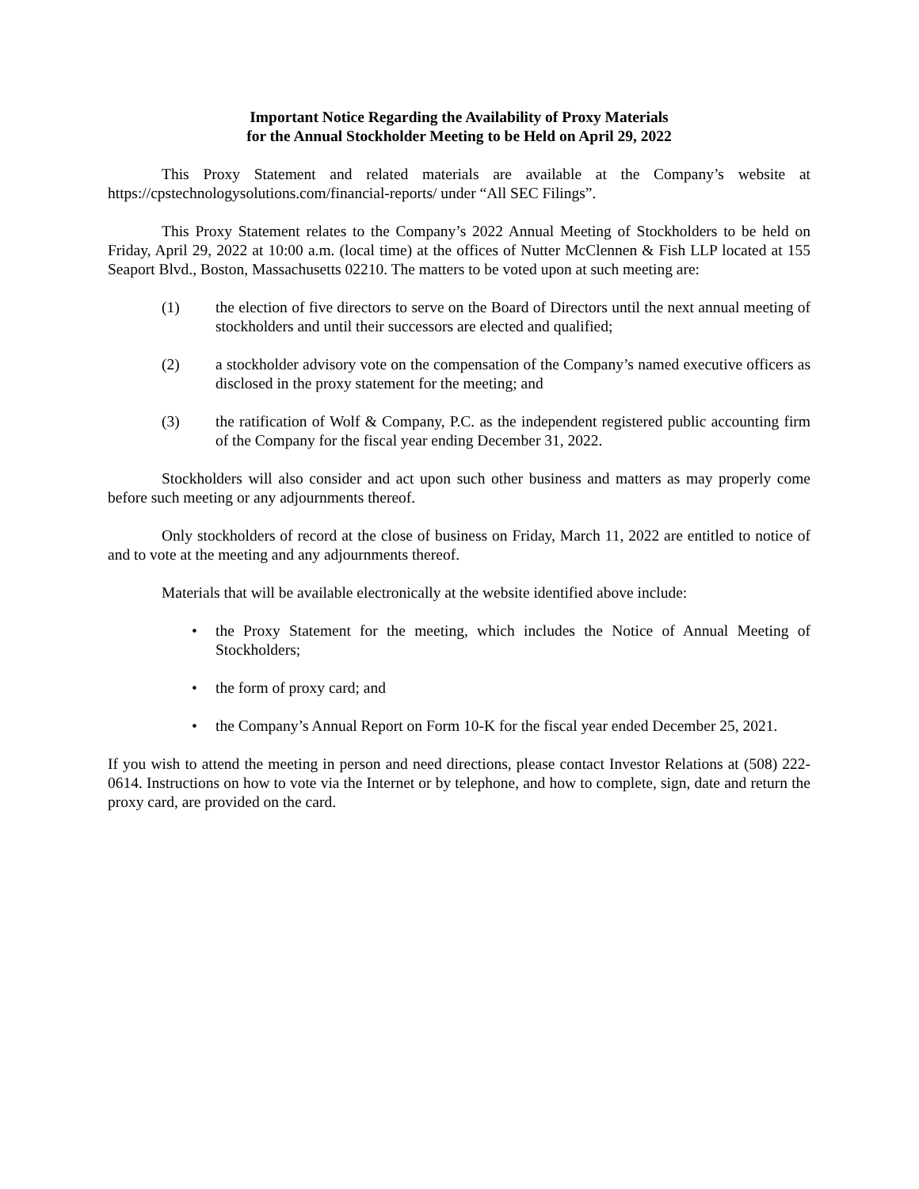Important Notice Regarding the Availability of Proxy Materials
for the Annual Stockholder Meeting to be Held on April 29, 2022
This Proxy Statement and related materials are available at the Company’s website at https://cpstechnologysolutions.com/financial-reports/ under “All SEC Filings”.
This Proxy Statement relates to the Company’s 2022 Annual Meeting of Stockholders to be held on Friday, April 29, 2022 at 10:00 a.m. (local time) at the offices of Nutter McClennen & Fish LLP located at 155 Seaport Blvd., Boston, Massachusetts 02210. The matters to be voted upon at such meeting are:
(1) the election of five directors to serve on the Board of Directors until the next annual meeting of stockholders and until their successors are elected and qualified;
(2) a stockholder advisory vote on the compensation of the Company’s named executive officers as disclosed in the proxy statement for the meeting; and
(3) the ratification of Wolf & Company, P.C. as the independent registered public accounting firm of the Company for the fiscal year ending December 31, 2022.
Stockholders will also consider and act upon such other business and matters as may properly come before such meeting or any adjournments thereof.
Only stockholders of record at the close of business on Friday, March 11, 2022 are entitled to notice of and to vote at the meeting and any adjournments thereof.
Materials that will be available electronically at the website identified above include:
• the Proxy Statement for the meeting, which includes the Notice of Annual Meeting of Stockholders;
• the form of proxy card; and
• the Company’s Annual Report on Form 10-K for the fiscal year ended December 25, 2021.
If you wish to attend the meeting in person and need directions, please contact Investor Relations at (508) 222-0614. Instructions on how to vote via the Internet or by telephone, and how to complete, sign, date and return the proxy card, are provided on the card.